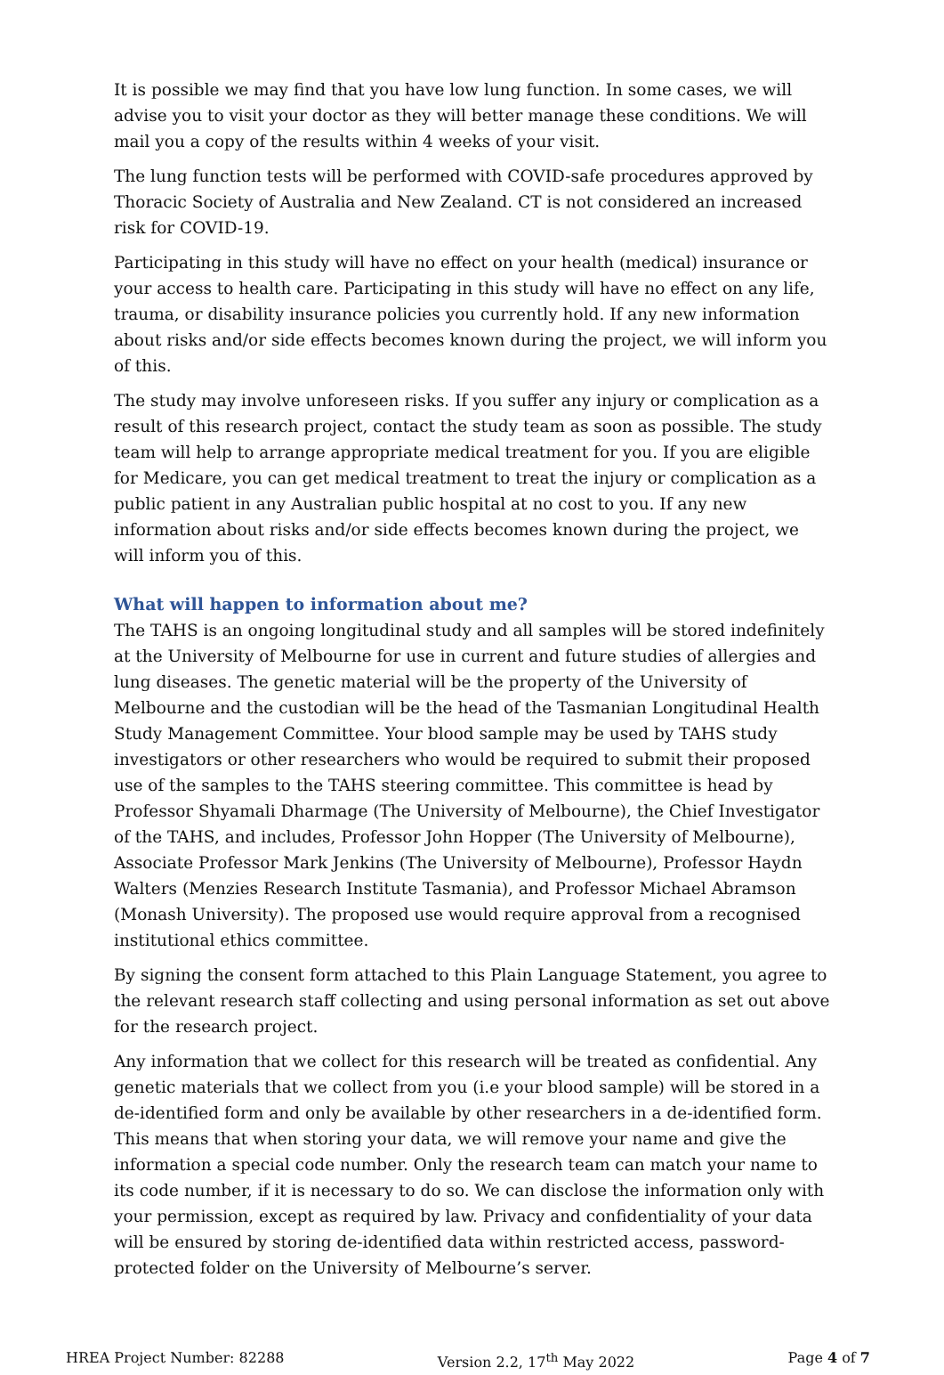It is possible we may find that you have low lung function. In some cases, we will advise you to visit your doctor as they will better manage these conditions. We will mail you a copy of the results within 4 weeks of your visit.
The lung function tests will be performed with COVID-safe procedures approved by Thoracic Society of Australia and New Zealand. CT is not considered an increased risk for COVID-19.
Participating in this study will have no effect on your health (medical) insurance or your access to health care. Participating in this study will have no effect on any life, trauma, or disability insurance policies you currently hold. If any new information about risks and/or side effects becomes known during the project, we will inform you of this.
The study may involve unforeseen risks. If you suffer any injury or complication as a result of this research project, contact the study team as soon as possible. The study team will help to arrange appropriate medical treatment for you. If you are eligible for Medicare, you can get medical treatment to treat the injury or complication as a public patient in any Australian public hospital at no cost to you. If any new information about risks and/or side effects becomes known during the project, we will inform you of this.
What will happen to information about me?
The TAHS is an ongoing longitudinal study and all samples will be stored indefinitely at the University of Melbourne for use in current and future studies of allergies and lung diseases. The genetic material will be the property of the University of Melbourne and the custodian will be the head of the Tasmanian Longitudinal Health Study Management Committee. Your blood sample may be used by TAHS study investigators or other researchers who would be required to submit their proposed use of the samples to the TAHS steering committee. This committee is head by Professor Shyamali Dharmage (The University of Melbourne), the Chief Investigator of the TAHS, and includes, Professor John Hopper (The University of Melbourne), Associate Professor Mark Jenkins (The University of Melbourne), Professor Haydn Walters (Menzies Research Institute Tasmania), and Professor Michael Abramson (Monash University). The proposed use would require approval from a recognised institutional ethics committee.
By signing the consent form attached to this Plain Language Statement, you agree to the relevant research staff collecting and using personal information as set out above for the research project.
Any information that we collect for this research will be treated as confidential. Any genetic materials that we collect from you (i.e your blood sample) will be stored in a de-identified form and only be available by other researchers in a de-identified form. This means that when storing your data, we will remove your name and give the information a special code number. Only the research team can match your name to its code number, if it is necessary to do so. We can disclose the information only with your permission, except as required by law. Privacy and confidentiality of your data will be ensured by storing de-identified data within restricted access, password-protected folder on the University of Melbourne’s server.
HREA Project Number: 82288 Version 2.2, 17<sup>th</sup> May 2022 Page 4 of 7